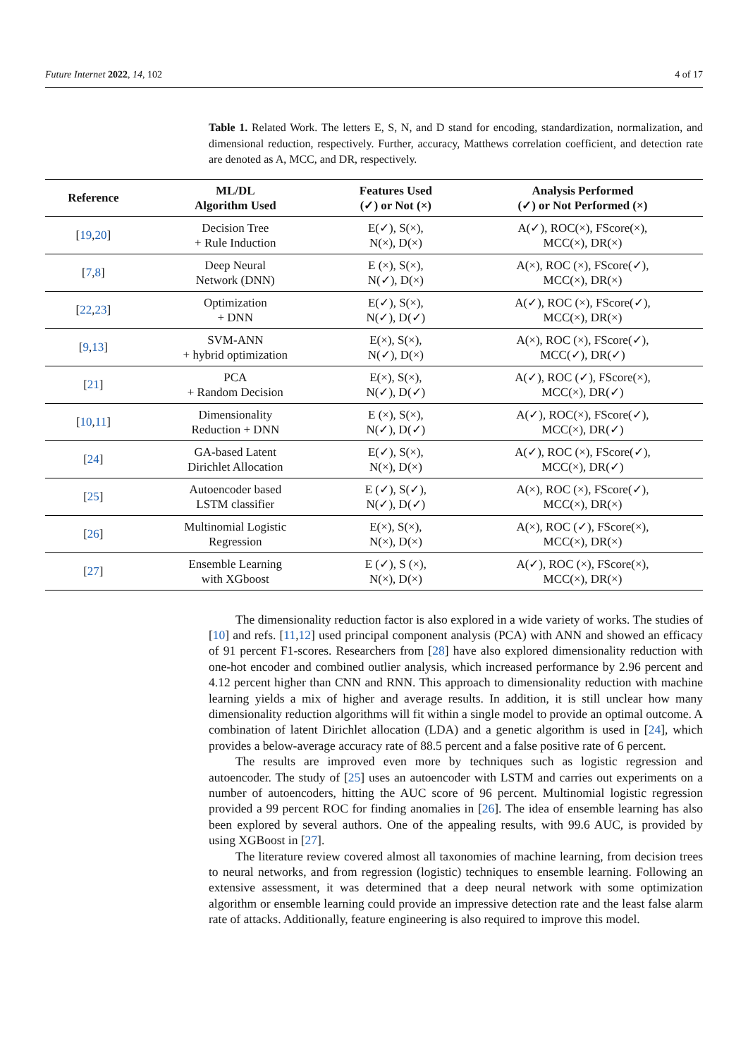Future Internet 2022, 14, 102 4 of 17
Table 1. Related Work. The letters E, S, N, and D stand for encoding, standardization, normalization, and dimensional reduction, respectively. Further, accuracy, Matthews correlation coefficient, and detection rate are denoted as A, MCC, and DR, respectively.
| Reference | ML/DL Algorithm Used | Features Used (✓) or Not (×) | Analysis Performed (✓) or Not Performed (×) |
| --- | --- | --- | --- |
| [ 19 , 20 ] | Decision Tree + Rule Induction | E(✓), S(×), N(×), D(×) | A(✓), ROC(×), FScore(×), MCC(×), DR(×) |
| [ 7 , 8 ] | Deep Neural Network (DNN) | E (×), S(×), N(✓), D(×) | A(×), ROC (×), FScore(✓), MCC(×), DR(×) |
| [ 22 , 23 ] | Optimization + DNN | E(✓), S(×), N(✓), D(✓) | A(✓), ROC (×), FScore(✓), MCC(×), DR(×) |
| [ 9 , 13 ] | SVM-ANN + hybrid optimization | E(×), S(×), N(✓), D(×) | A(×), ROC (×), FScore(✓), MCC(✓), DR(✓) |
| [ 21 ] | PCA + Random Decision | E(×), S(×), N(✓), D(✓) | A(✓), ROC (✓), FScore(×), MCC(×), DR(✓) |
| [ 10 , 11 ] | Dimensionality Reduction + DNN | E (×), S(×), N(✓), D(✓) | A(✓), ROC(×), FScore(✓), MCC(×), DR(✓) |
| [ 24 ] | GA-based Latent Dirichlet Allocation | E(✓), S(×), N(×), D(×) | A(✓), ROC (×), FScore(✓), MCC(×), DR(✓) |
| [ 25 ] | Autoencoder based LSTM classifier | E (✓), S(✓), N(✓), D(✓) | A(×), ROC (×), FScore(✓), MCC(×), DR(×) |
| [ 26 ] | Multinomial Logistic Regression | E(×), S(×), N(×), D(×) | A(×), ROC (✓), FScore(×), MCC(×), DR(×) |
| [ 27 ] | Ensemble Learning with XGboost | E (✓), S (×), N(×), D(×) | A(✓), ROC (×), FScore(×), MCC(×), DR(×) |
The dimensionality reduction factor is also explored in a wide variety of works. The studies of [10] and refs. [11,12] used principal component analysis (PCA) with ANN and showed an efficacy of 91 percent F1-scores. Researchers from [28] have also explored dimensionality reduction with one-hot encoder and combined outlier analysis, which increased performance by 2.96 percent and 4.12 percent higher than CNN and RNN. This approach to dimensionality reduction with machine learning yields a mix of higher and average results. In addition, it is still unclear how many dimensionality reduction algorithms will fit within a single model to provide an optimal outcome. A combination of latent Dirichlet allocation (LDA) and a genetic algorithm is used in [24], which provides a below-average accuracy rate of 88.5 percent and a false positive rate of 6 percent.
The results are improved even more by techniques such as logistic regression and autoencoder. The study of [25] uses an autoencoder with LSTM and carries out experiments on a number of autoencoders, hitting the AUC score of 96 percent. Multinomial logistic regression provided a 99 percent ROC for finding anomalies in [26]. The idea of ensemble learning has also been explored by several authors. One of the appealing results, with 99.6 AUC, is provided by using XGBoost in [27].
The literature review covered almost all taxonomies of machine learning, from decision trees to neural networks, and from regression (logistic) techniques to ensemble learning. Following an extensive assessment, it was determined that a deep neural network with some optimization algorithm or ensemble learning could provide an impressive detection rate and the least false alarm rate of attacks. Additionally, feature engineering is also required to improve this model.